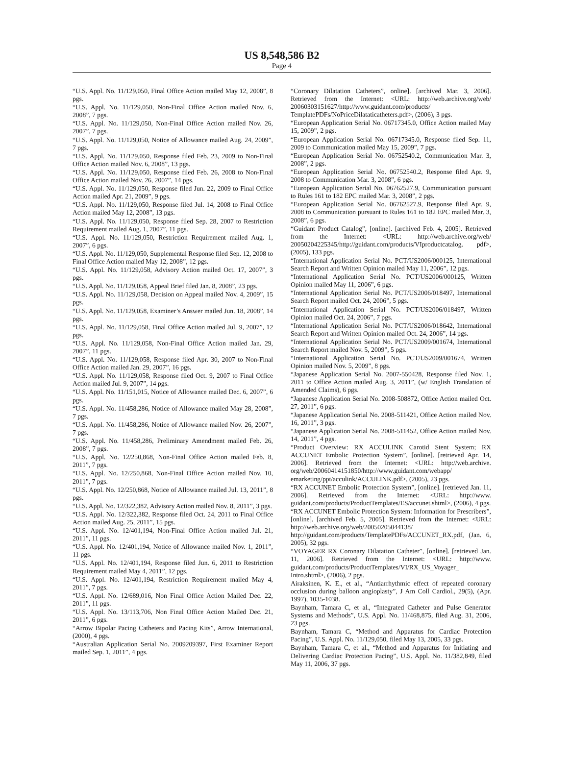US 8,548,586 B2
Page 4
“U.S. Appl. No. 11/129,050, Final Office Action mailed May 12, 2008”, 8 pgs.
“U.S. Appl. No. 11/129,050, Non-Final Office Action mailed Nov. 6, 2008”, 7 pgs.
“U.S. Appl. No. 11/129,050, Non-Final Office Action mailed Nov. 26, 2007”, 7 pgs.
“U.S. Appl. No. 11/129,050, Notice of Allowance mailed Aug. 24, 2009”, 7 pgs.
“U.S. Appl. No. 11/129,050, Response filed Feb. 23, 2009 to Non-Final Office Action mailed Nov. 6, 2008”, 13 pgs.
“U.S. Appl. No. 11/129,050, Response filed Feb. 26, 2008 to Non-Final Office Action mailed Nov. 26, 2007”, 14 pgs.
“U.S. Appl. No. 11/129,050, Response filed Jun. 22, 2009 to Final Office Action mailed Apr. 21, 2009”, 9 pgs.
“U.S. Appl. No. 11/129,050, Response filed Jul. 14, 2008 to Final Office Action mailed May 12, 2008”, 13 pgs.
“U.S. Appl. No. 11/129,050, Response filed Sep. 28, 2007 to Restriction Requirement mailed Aug. 1, 2007”, 11 pgs.
“U.S. Appl. No. 11/129,050, Restriction Requirement mailed Aug. 1, 2007”, 6 pgs.
“U.S. Appl. No. 11/129,050, Supplemental Response filed Sep. 12, 2008 to Final Office Action mailed May 12, 2008”, 12 pgs.
“U.S. Appl. No. 11/129,058, Advisory Action mailed Oct. 17, 2007”, 3 pgs.
“U.S. Appl. No. 11/129,058, Appeal Brief filed Jan. 8, 2008”, 23 pgs.
“U.S. Appl. No. 11/129,058, Decision on Appeal mailed Nov. 4, 2009”, 15 pgs.
“U.S. Appl. No. 11/129,058, Examiner’s Answer mailed Jun. 18, 2008”, 14 pgs.
“U.S. Appl. No. 11/129,058, Final Office Action mailed Jul. 9, 2007”, 12 pgs.
“U.S. Appl. No. 11/129,058, Non-Final Office Action mailed Jan. 29, 2007”, 11 pgs.
“U.S. Appl. No. 11/129,058, Response filed Apr. 30, 2007 to Non-Final Office Action mailed Jan. 29, 2007”, 16 pgs.
“U.S. Appl. No. 11/129,058, Response filed Oct. 9, 2007 to Final Office Action mailed Jul. 9, 2007”, 14 pgs.
“U.S. Appl. No. 11/151,015, Notice of Allowance mailed Dec. 6, 2007”, 6 pgs.
“U.S. Appl. No. 11/458,286, Notice of Allowance mailed May 28, 2008”, 7 pgs.
“U.S. Appl. No. 11/458,286, Notice of Allowance mailed Nov. 26, 2007”, 7 pgs.
“U.S. Appl. No. 11/458,286, Preliminary Amendment mailed Feb. 26, 2008”, 7 pgs.
“U.S. Appl. No. 12/250,868, Non-Final Office Action mailed Feb. 8, 2011”, 7 pgs.
“U.S. Appl. No. 12/250,868, Non-Final Office Action mailed Nov. 10, 2011”, 7 pgs.
“U.S. Appl. No. 12/250,868, Notice of Allowance mailed Jul. 13, 2011”, 8 pgs.
“U.S. Appl. No. 12/322,382, Advisory Action mailed Nov. 8, 2011”, 3 pgs.
“U.S. Appl. No. 12/322,382, Response filed Oct. 24, 2011 to Final Office Action mailed Aug. 25, 2011”, 15 pgs.
“U.S. Appl. No. 12/401,194, Non-Final Office Action mailed Jul. 21, 2011”, 11 pgs.
“U.S. Appl. No. 12/401,194, Notice of Allowance mailed Nov. 1, 2011”, 11 pgs.
“U.S. Appl. No. 12/401,194, Response filed Jun. 6, 2011 to Restriction Requirement mailed May 4, 2011”, 12 pgs.
“U.S. Appl. No. 12/401,194, Restriction Requirement mailed May 4, 2011”, 7 pgs.
“U.S. Appl. No. 12/689,016, Non Final Office Action Mailed Dec. 22, 2011”, 11 pgs.
“U.S. Appl. No. 13/113,706, Non Final Office Action Mailed Dec. 21, 2011”, 6 pgs.
“Arrow Bipolar Pacing Catheters and Pacing Kits”, Arrow International, (2000), 4 pgs.
“Australian Application Serial No. 2009209397, First Examiner Report mailed Sep. 1, 2011”, 4 pgs.
“Coronary Dilatation Catheters”, online]. [archived Mar. 3, 2006]. Retrieved from the Internet: <URL: http://web.archive.org/web/ 20060303151627/http://www.guidant.com/products/ TemplatePDFs/NoPriceDilataticatheters.pdf>, (2006), 3 pgs.
“European Application Serial No. 06717345.0, Office Action mailed May 15, 2009”, 2 pgs.
“European Application Serial No. 06717345.0, Response filed Sep. 11, 2009 to Communication mailed May 15, 2009”, 7 pgs.
“European Application Serial No. 06752540.2, Communication Mar. 3, 2008”, 2 pgs.
“European Application Serial No. 06752540.2, Response filed Apr. 9, 2008 to Communication Mar. 3, 2008”, 6 pgs.
“European Application Serial No. 06762527.9, Communication pursuant to Rules 161 to 182 EPC mailed Mar. 3, 2008”, 2 pgs.
“European Application Serial No. 06762527.9, Response filed Apr. 9, 2008 to Communication pursuant to Rules 161 to 182 EPC mailed Mar. 3, 2008”, 6 pgs.
“Guidant Product Catalog”, [online]. [archived Feb. 4, 2005]. Retrieved from the Internet: <URL: http://web.archive.org/web/ 20050204225345/http://guidant.com/products/VIproductcatalog. pdf>, (2005), 133 pgs.
“International Application Serial No. PCT/US2006/000125, International Search Report and Written Opinion mailed May 11, 2006”, 12 pgs.
“International Application Serial No. PCT/US2006/000125, Written Opinion mailed May 11, 2006”, 6 pgs.
“International Application Serial No. PCT/US2006/018497, International Search Report mailed Oct. 24, 2006”, 5 pgs.
“International Application Serial No. PCT/US2006/018497, Written Opinion mailed Oct. 24, 2006”, 7 pgs.
“International Application Serial No. PCT/US2006/018642, International Search Report and Written Opinion mailed Oct. 24, 2006”, 14 pgs.
“International Application Serial No. PCT/US2009/001674, International Search Report mailed Nov. 5, 2009”, 5 pgs.
“International Application Serial No. PCT/US2009/001674, Written Opinion mailed Nov. 5, 2009”, 8 pgs.
“Japanese Application Serial No. 2007-550428, Response filed Nov. 1, 2011 to Office Action mailed Aug. 3, 2011”, (w/ English Translation of Amended Claims), 6 pgs.
“Japanese Application Serial No. 2008-508872, Office Action mailed Oct. 27, 2011”, 6 pgs.
“Japanese Application Serial No. 2008-511421, Office Action mailed Nov. 16, 2011”, 3 pgs.
“Japanese Application Serial No. 2008-511452, Office Action mailed Nov. 14, 2011”, 4 pgs.
“Product Overview: RX ACCULINK Carotid Stent System; RX ACCUNET Embolic Protection System”, [online]. [retrieved Apr. 14, 2006]. Retrieved from the Internet: <URL: http://web.archive. org/web/20060414151850/http://www.guidant.com/webapp/ emarketing/ppt/acculink/ACCULINK.pdf>, (2005), 23 pgs.
“RX ACCUNET Embolic Protection System”, [online]. [retrieved Jan. 11, 2006]. Retrieved from the Internet: <URL: http://www. guidant.com/products/ProductTemplates/ES/accunet.shtml>, (2006), 4 pgs.
“RX ACCUNET Embolic Protection System: Information for Prescribers”, [online]. [archived Feb. 5, 2005]. Retrieved from the Internet: <URL: http://web.archive.org/web/20050205044138/ http://guidant.com/products/TemplatePDFs/ACCUNET_RX.pdf, (Jan. 6, 2005), 32 pgs.
“VOYAGER RX Coronary Dilatation Catheter”, [online]. [retrieved Jan. 11, 2006]. Retrieved from the Internet: <URL: http://www. guidant.com/products/ProductTemplates/VI/RX_US_Voyager_ Intro.shtml>, (2006), 2 pgs.
Airaksinen, K. E., et al., “Antiarrhythmic effect of repeated coronary occlusion during balloon angioplasty”, J Am Coll Cardiol., 29(5), (Apr. 1997), 1035-1038.
Baynham, Tamara C, et al., “Integrated Catheter and Pulse Generator Systems and Methods”, U.S. Appl. No. 11/468,875, filed Aug. 31, 2006, 23 pgs.
Baynham, Tamara C, “Method and Apparatus for Cardiac Protection Pacing”, U.S. Appl. No. 11/129,050, filed May 13, 2005, 33 pgs.
Baynham, Tamara C, et al., “Method and Apparatus for Initiating and Delivering Cardiac Protection Pacing”, U.S. Appl. No. 11/382,849, filed May 11, 2006, 37 pgs.